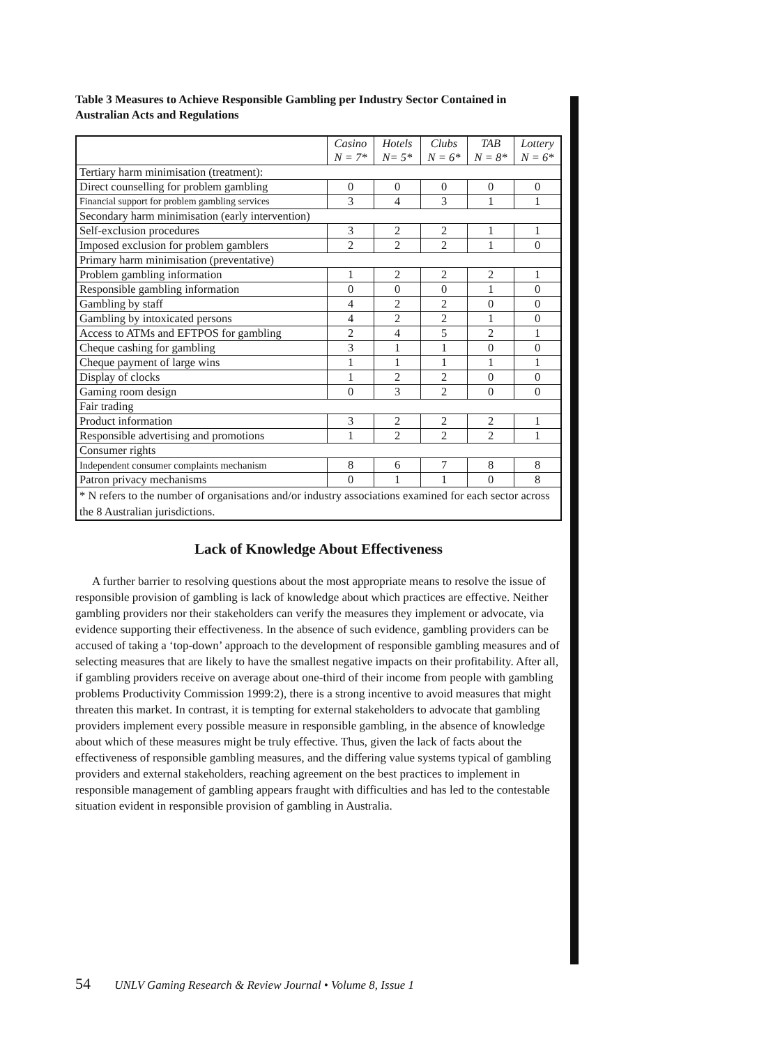Table 3 Measures to Achieve Responsible Gambling per Industry Sector Contained in Australian Acts and Regulations
| | Casino N = 7* | Hotels N= 5* | Clubs N = 6* | TAB N = 8* | Lottery N = 6* |
| --- | --- | --- | --- | --- | --- |
| Tertiary harm minimisation (treatment): | | | | | |
| Direct counselling for problem gambling | 0 | 0 | 0 | 0 | 0 |
| Financial support for problem gambling services | 3 | 4 | 3 | 1 | 1 |
| Secondary harm minimisation (early intervention) | | | | | |
| Self-exclusion procedures | 3 | 2 | 2 | 1 | 1 |
| Imposed exclusion for problem gamblers | 2 | 2 | 2 | 1 | 0 |
| Primary harm minimisation (preventative) | | | | | |
| Problem gambling information | 1 | 2 | 2 | 2 | 1 |
| Responsible gambling information | 0 | 0 | 0 | 1 | 0 |
| Gambling by staff | 4 | 2 | 2 | 0 | 0 |
| Gambling by intoxicated persons | 4 | 2 | 2 | 1 | 0 |
| Access to ATMs and EFTPOS for gambling | 2 | 4 | 5 | 2 | 1 |
| Cheque cashing for gambling | 3 | 1 | 1 | 0 | 0 |
| Cheque payment of large wins | 1 | 1 | 1 | 1 | 1 |
| Display of clocks | 1 | 2 | 2 | 0 | 0 |
| Gaming room design | 0 | 3 | 2 | 0 | 0 |
| Fair trading | | | | | |
| Product information | 3 | 2 | 2 | 2 | 1 |
| Responsible advertising and promotions | 1 | 2 | 2 | 2 | 1 |
| Consumer rights | | | | | |
| Independent consumer complaints mechanism | 8 | 6 | 7 | 8 | 8 |
| Patron privacy mechanisms | 0 | 1 | 1 | 0 | 8 |
| * N refers to the number of organisations and/or industry associations examined for each sector across the 8 Australian jurisdictions. | | | | | |
Lack of Knowledge About Effectiveness
A further barrier to resolving questions about the most appropriate means to resolve the issue of responsible provision of gambling is lack of knowledge about which practices are effective. Neither gambling providers nor their stakeholders can verify the measures they implement or advocate, via evidence supporting their effectiveness. In the absence of such evidence, gambling providers can be accused of taking a ‘top-down’ approach to the development of responsible gambling measures and of selecting measures that are likely to have the smallest negative impacts on their profitability. After all, if gambling providers receive on average about one-third of their income from people with gambling problems Productivity Commission 1999:2), there is a strong incentive to avoid measures that might threaten this market. In contrast, it is tempting for external stakeholders to advocate that gambling providers implement every possible measure in responsible gambling, in the absence of knowledge about which of these measures might be truly effective. Thus, given the lack of facts about the effectiveness of responsible gambling measures, and the differing value systems typical of gambling providers and external stakeholders, reaching agreement on the best practices to implement in responsible management of gambling appears fraught with difficulties and has led to the contestable situation evident in responsible provision of gambling in Australia.
54 UNLV Gaming Research & Review Journal • Volume 8, Issue 1